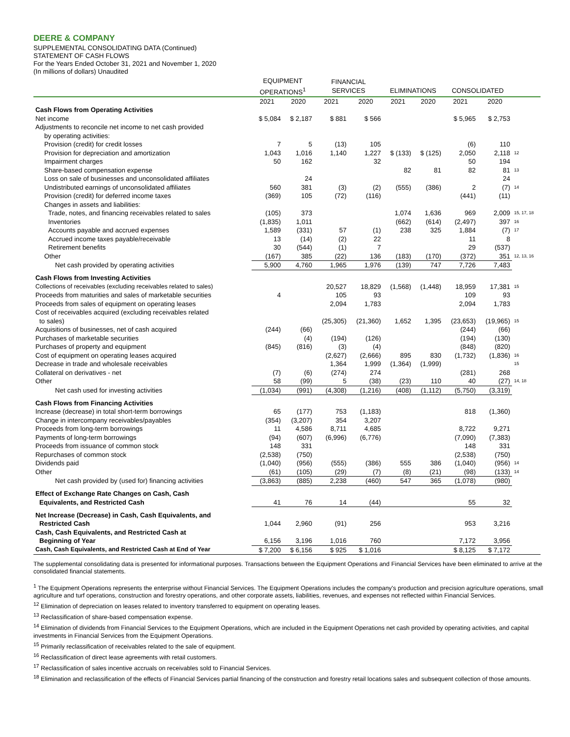DEERE & COMPANY
SUPPLEMENTAL CONSOLIDATING DATA (Continued)
STATEMENT OF CASH FLOWS
For the Years Ended October 31, 2021 and November 1, 2020
(In millions of dollars) Unaudited
| | EQUIPMENT OPERATIONS<sup>1</sup> | | FINANCIAL SERVICES | | ELIMINATIONS | | CONSOLIDATED | | |
| --- | --- | --- | --- | --- | --- | --- | --- | --- | --- |
| | 2021 | 2020 | 2021 | 2020 | 2021 | 2020 | 2021 | 2020 | |
| Cash Flows from Operating Activities | | | | | | | | | |
| Net income | $ 5,084 | $ 2,187 | $ 881 | $ 566 | | | $ 5,965 | $ 2,753 | |
| Adjustments to reconcile net income to net cash provided | | | | | | | | | |
| by operating activities: | | | | | | | | | |
| Provision (credit) for credit losses | 7 | 5 | (13) | 105 | | | (6) | 110 | |
| Provision for depreciation and amortization | 1,043 | 1,016 | 1,140 | 1,227 | $ (133) | $ (125) | 2,050 | 2,118 | 12 |
| Impairment charges | 50 | 162 | | 32 | | | 50 | 194 | |
| Share-based compensation expense | | | | | 82 | 81 | 82 | 81 | 13 |
| Loss on sale of businesses and unconsolidated affiliates | | 24 | | | | | | 24 | |
| Undistributed earnings of unconsolidated affiliates | 560 | 381 | (3) | (2) | (555) | (386) | 2 | (7) | 14 |
| Provision (credit) for deferred income taxes | (369) | 105 | (72) | (116) | | | (441) | (11) | |
| Changes in assets and liabilities: | | | | | | | | | |
| Trade, notes, and financing receivables related to sales | (105) | 373 | | | 1,074 | 1,636 | 969 | 2,009 | 15, 17, 18 |
| Inventories | (1,835) | 1,011 | | | (662) | (614) | (2,497) | 397 | 16 |
| Accounts payable and accrued expenses | 1,589 | (331) | 57 | (1) | 238 | 325 | 1,884 | (7) | 17 |
| Accrued income taxes payable/receivable | 13 | (14) | (2) | 22 | | | 11 | 8 | |
| Retirement benefits | 30 | (544) | (1) | 7 | | | 29 | (537) | |
| Other | (167) | 385 | (22) | 136 | (183) | (170) | (372) | 351 | 12, 13, 16 |
| Net cash provided by operating activities | 5,900 | 4,760 | 1,965 | 1,976 | (139) | 747 | 7,726 | 7,483 | |
| Cash Flows from Investing Activities | | | | | | | | | |
| Collections of receivables (excluding receivables related to sales) | | | 20,527 | 18,829 | (1,568) | (1,448) | 18,959 | 17,381 | 15 |
| Proceeds from maturities and sales of marketable securities | 4 | | 105 | 93 | | | 109 | 93 | |
| Proceeds from sales of equipment on operating leases | | | 2,094 | 1,783 | | | 2,094 | 1,783 | |
| Cost of receivables acquired (excluding receivables related | | | | | | | | | |
| to sales) | | | (25,305) | (21,360) | 1,652 | 1,395 | (23,653) | (19,965) | 15 |
| Acquisitions of businesses, net of cash acquired | (244) | (66) | | | | | (244) | (66) | |
| Purchases of marketable securities | | (4) | (194) | (126) | | | (194) | (130) | |
| Purchases of property and equipment | (845) | (816) | (3) | (4) | | | (848) | (820) | |
| Cost of equipment on operating leases acquired | | | (2,627) | (2,666) | 895 | 830 | (1,732) | (1,836) | 16 |
| Decrease in trade and wholesale receivables | | | 1,364 | 1,999 | (1,364) | (1,999) | | | 15 |
| Collateral on derivatives - net | (7) | (6) | (274) | 274 | | | (281) | 268 | |
| Other | 58 | (99) | 5 | (38) | (23) | 110 | 40 | (27) | 14, 18 |
| Net cash used for investing activities | (1,034) | (991) | (4,308) | (1,216) | (408) | (1,112) | (5,750) | (3,319) | |
| Cash Flows from Financing Activities | | | | | | | | | |
| Increase (decrease) in total short-term borrowings | 65 | (177) | 753 | (1,183) | | | 818 | (1,360) | |
| Change in intercompany receivables/payables | (354) | (3,207) | 354 | 3,207 | | | | | |
| Proceeds from long-term borrowings | 11 | 4,586 | 8,711 | 4,685 | | | 8,722 | 9,271 | |
| Payments of long-term borrowings | (94) | (607) | (6,996) | (6,776) | | | (7,090) | (7,383) | |
| Proceeds from issuance of common stock | 148 | 331 | | | | | 148 | 331 | |
| Repurchases of common stock | (2,538) | (750) | | | | | (2,538) | (750) | |
| Dividends paid | (1,040) | (956) | (555) | (386) | 555 | 386 | (1,040) | (956) | 14 |
| Other | (61) | (105) | (29) | (7) | (8) | (21) | (98) | (133) | 14 |
| Net cash provided by (used for) financing activities | (3,863) | (885) | 2,238 | (460) | 547 | 365 | (1,078) | (980) | |
| Effect of Exchange Rate Changes on Cash, Cash | | | | | | | | | |
| Equivalents, and Restricted Cash | 41 | 76 | 14 | (44) | | | 55 | 32 | |
| Net Increase (Decrease) in Cash, Cash Equivalents, and | | | | | | | | | |
| Restricted Cash | 1,044 | 2,960 | (91) | 256 | | | 953 | 3,216 | |
| Cash, Cash Equivalents, and Restricted Cash at | | | | | | | | | |
| Beginning of Year | 6,156 | 3,196 | 1,016 | 760 | | | 7,172 | 3,956 | |
| Cash, Cash Equivalents, and Restricted Cash at End of Year | $ 7,200 | $ 6,156 | $ 925 | $ 1,016 | | | $ 8,125 | $ 7,172 | |
The supplemental consolidating data is presented for informational purposes. Transactions between the Equipment Operations and Financial Services have been eliminated to arrive at the consolidated financial statements.
<sup>1</sup> The Equipment Operations represents the enterprise without Financial Services. The Equipment Operations includes the company's production and precision agriculture operations, small agriculture and turf operations, construction and forestry operations, and other corporate assets, liabilities, revenues, and expenses not reflected within Financial Services.
<sup>12</sup> Elimination of depreciation on leases related to inventory transferred to equipment on operating leases.
<sup>13</sup> Reclassification of share-based compensation expense.
<sup>14</sup> Elimination of dividends from Financial Services to the Equipment Operations, which are included in the Equipment Operations net cash provided by operating activities, and capital investments in Financial Services from the Equipment Operations.
<sup>15</sup> Primarily reclassification of receivables related to the sale of equipment.
<sup>16</sup> Reclassification of direct lease agreements with retail customers.
<sup>17</sup> Reclassification of sales incentive accruals on receivables sold to Financial Services.
<sup>18</sup> Elimination and reclassification of the effects of Financial Services partial financing of the construction and forestry retail locations sales and subsequent collection of those amounts.